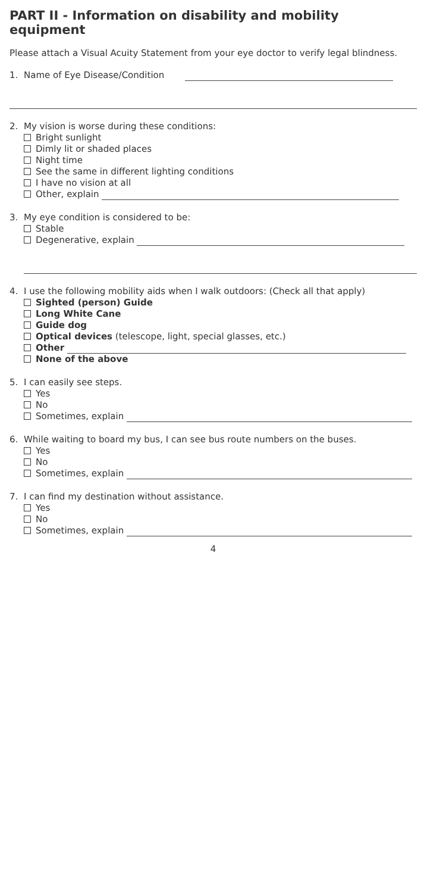PART II - Information on disability and mobility equipment
Please attach a Visual Acuity Statement from your eye doctor to verify legal blindness.
1. Name of Eye Disease/Condition
2. My vision is worse during these conditions:
Bright sunlight
Dimly lit or shaded places
Night time
See the same in different lighting conditions
I have no vision at all
Other, explain
3. My eye condition is considered to be:
Stable
Degenerative, explain
4. I use the following mobility aids when I walk outdoors: (Check all that apply)
Sighted (person) Guide
Long White Cane
Guide dog
Optical devices (telescope, light, special glasses, etc.)
Other
None of the above
5. I can easily see steps.
Yes
No
Sometimes, explain
6. While waiting to board my bus, I can see bus route numbers on the buses.
Yes
No
Sometimes, explain
7. I can find my destination without assistance.
Yes
No
Sometimes, explain
4